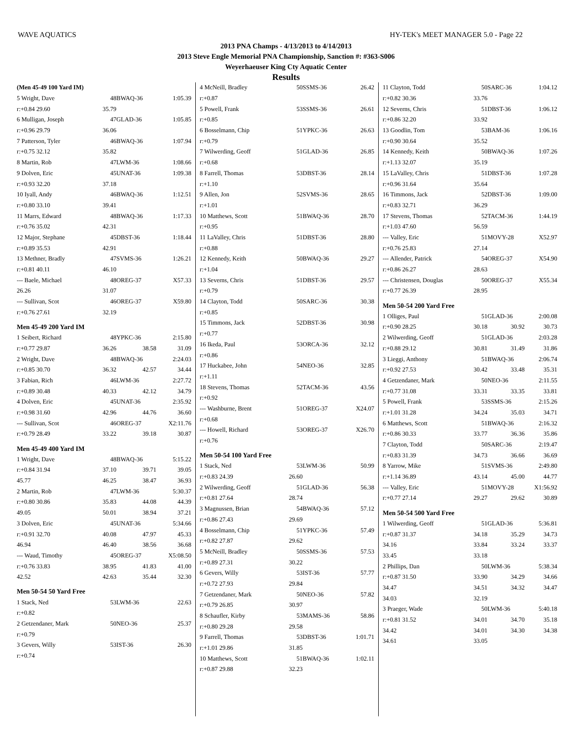WAVE AQUATICS HY-TEK's MEET MANAGER 5.0 - Page 22
2013 PNA Champs - 4/13/2013 to 4/14/2013
2013 Steve Engle Memorial PNA Championship, Sanction #: #363-S006
Weyerhaeuser King Cty Aquatic Center
Results
| (Men 45-49 100 Yard IM) | | | |
| 5 Wright, Dave | 48 | BWAQ-36 | 1:05.39 |
| r:+0.84 29.60 | 35.79 | | |
| 6 Mulligan, Joseph | 47 | GLAD-36 | 1:05.85 |
| r:+0.96 29.79 | 36.06 | | |
| 7 Patterson, Tyler | 46 | BWAQ-36 | 1:07.94 |
| r:+0.75 32.12 | 35.82 | | |
| 8 Martin, Rob | 47 | LWM-36 | 1:08.66 |
| 9 Dolven, Eric | 45 | UNAT-36 | 1:09.38 |
| r:+0.93 32.20 | 37.18 | | |
| 10 Iyall, Andy | 46 | BWAQ-36 | 1:12.51 |
| r:+0.80 33.10 | 39.41 | | |
| 11 Marrs, Edward | 48 | BWAQ-36 | 1:17.33 |
| r:+0.76 35.02 | 42.31 | | |
| 12 Major, Stephane | 45 | DBST-36 | 1:18.44 |
| r:+0.89 35.53 | 42.91 | | |
| 13 Methner, Bradly | 47 | SVMS-36 | 1:26.21 |
| r:+0.81 40.11 | 46.10 | | |
| --- Baele, Michael | 48 | OREG-37 | X57.33 |
| 26.26 | 31.07 | | |
| --- Sullivan, Scot | 46 | OREG-37 | X59.80 |
| r:+0.76 27.61 | 32.19 | | |
| Men 45-49 200 Yard IM | | | |
| 1 Seibert, Richard | 48 | YPKC-36 | 2:15.80 |
| r:+0.77 29.87 | 36.26 | 38.58 | 31.09 |
| 2 Wright, Dave | 48 | BWAQ-36 | 2:24.03 |
| r:+0.85 30.70 | 36.32 | 42.57 | 34.44 |
| 3 Fabian, Rich | 46 | LWM-36 | 2:27.72 |
| r:+0.89 30.48 | 40.33 | 42.12 | 34.79 |
| 4 Dolven, Eric | 45 | UNAT-36 | 2:35.92 |
| r:+0.98 31.60 | 42.96 | 44.76 | 36.60 |
| --- Sullivan, Scot | 46 | OREG-37 | X2:11.76 |
| r:+0.79 28.49 | 33.22 | 39.18 | 30.87 |
| Men 45-49 400 Yard IM | | | |
| 1 Wright, Dave | 48 | BWAQ-36 | 5:15.22 |
| r:+0.84 31.94 | 37.10 | 39.71 | 39.05 |
| 45.77 | 46.25 | 38.47 | 36.93 |
| 2 Martin, Rob | 47 | LWM-36 | 5:30.37 |
| r:+0.80 30.86 | 35.83 | 44.08 | 44.39 |
| 49.05 | 50.01 | 38.94 | 37.21 |
| 3 Dolven, Eric | 45 | UNAT-36 | 5:34.66 |
| r:+0.91 32.70 | 40.08 | 47.97 | 45.33 |
| 46.94 | 46.40 | 38.56 | 36.68 |
| --- Waud, Timothy | 45 | OREG-37 | X5:08.50 |
| r:+0.76 33.83 | 38.95 | 41.83 | 41.00 |
| 42.52 | 42.63 | 35.44 | 32.30 |
| Men 50-54 50 Yard Free | | | |
| 1 Stack, Ned | 53 | LWM-36 | 22.63 |
| r:+0.82 | | | |
| 2 Getzendaner, Mark | 50 | NEO-36 | 25.37 |
| r:+0.79 | | | |
| 3 Gevers, Willy | 53 | IST-36 | 26.30 |
| r:+0.74 | | | |
| 4 McNeill, Bradley | 50 | SSMS-36 | 26.42 |
| r:+0.87 | | | |
| 5 Powell, Frank | 53 | SSMS-36 | 26.61 |
| r:+0.85 | | | |
| 6 Bosselmann, Chip | 51 | YPKC-36 | 26.63 |
| r:+0.79 | | | |
| 7 Wilwerding, Geoff | 51 | GLAD-36 | 26.85 |
| r:+0.68 | | | |
| 8 Farrell, Thomas | 53 | DBST-36 | 28.14 |
| r:+1.10 | | | |
| 9 Allen, Jon | 52 | SVMS-36 | 28.65 |
| r:+1.01 | | | |
| 10 Matthews, Scott | 51 | BWAQ-36 | 28.70 |
| r:+0.95 | | | |
| 11 LaValley, Chris | 51 | DBST-36 | 28.80 |
| r:+0.88 | | | |
| 12 Kennedy, Keith | 50 | BWAQ-36 | 29.27 |
| r:+1.04 | | | |
| 13 Severns, Chris | 51 | DBST-36 | 29.57 |
| r:+0.79 | | | |
| 14 Clayton, Todd | 50 | SARC-36 | 30.38 |
| r:+0.85 | | | |
| 15 Timmons, Jack | 52 | DBST-36 | 30.98 |
| r:+0.77 | | | |
| 16 Ikeda, Paul | 53 | ORCA-36 | 32.12 |
| r:+0.86 | | | |
| 17 Huckabee, John | 54 | NEO-36 | 32.85 |
| r:+1.11 | | | |
| 18 Stevens, Thomas | 52 | TACM-36 | 43.56 |
| r:+0.92 | | | |
| --- Washburne, Brent | 51 | OREG-37 | X24.07 |
| r:+0.68 | | | |
| --- Howell, Richard | 53 | OREG-37 | X26.70 |
| r:+0.76 | | | |
| Men 50-54 100 Yard Free | | | |
| 1 Stack, Ned | 53 | LWM-36 | 50.99 |
| r:+0.83 24.39 | 26.60 | | |
| 2 Wilwerding, Geoff | 51 | GLAD-36 | 56.38 |
| r:+0.81 27.64 | 28.74 | | |
| 3 Magnussen, Brian | 54 | BWAQ-36 | 57.12 |
| r:+0.86 27.43 | 29.69 | | |
| 4 Bosselmann, Chip | 51 | YPKC-36 | 57.49 |
| r:+0.82 27.87 | 29.62 | | |
| 5 McNeill, Bradley | 50 | SSMS-36 | 57.53 |
| r:+0.89 27.31 | 30.22 | | |
| 6 Gevers, Willy | 53 | IST-36 | 57.77 |
| r:+0.72 27.93 | 29.84 | | |
| 7 Getzendaner, Mark | 50 | NEO-36 | 57.82 |
| r:+0.79 26.85 | 30.97 | | |
| 8 Schaufler, Kirby | 53 | MAMS-36 | 58.86 |
| r:+0.80 29.28 | 29.58 | | |
| 9 Farrell, Thomas | 53 | DBST-36 | 1:01.71 |
| r:+1.01 29.86 | 31.85 | | |
| 10 Matthews, Scott | 51 | BWAQ-36 | 1:02.11 |
| r:+0.87 29.88 | 32.23 | | |
| 11 Clayton, Todd | 50 | SARC-36 | 1:04.12 |
| r:+0.82 30.36 | 33.76 | | |
| 12 Severns, Chris | 51 | DBST-36 | 1:06.12 |
| r:+0.86 32.20 | 33.92 | | |
| 13 Goodlin, Tom | 53 | BAM-36 | 1:06.16 |
| r:+0.90 30.64 | 35.52 | | |
| 14 Kennedy, Keith | 50 | BWAQ-36 | 1:07.26 |
| r:+1.13 32.07 | 35.19 | | |
| 15 LaValley, Chris | 51 | DBST-36 | 1:07.28 |
| r:+0.96 31.64 | 35.64 | | |
| 16 Timmons, Jack | 52 | DBST-36 | 1:09.00 |
| r:+0.83 32.71 | 36.29 | | |
| 17 Stevens, Thomas | 52 | TACM-36 | 1:44.19 |
| r:+1.03 47.60 | 56.59 | | |
| --- Valley, Eric | 51 | MOVY-28 | X52.97 |
| r:+0.76 25.83 | 27.14 | | |
| --- Allender, Patrick | 54 | OREG-37 | X54.90 |
| r:+0.86 26.27 | 28.63 | | |
| --- Christensen, Douglas | 50 | OREG-37 | X55.34 |
| r:+0.77 26.39 | 28.95 | | |
| Men 50-54 200 Yard Free | | | |
| 1 Olliges, Paul | 51 | GLAD-36 | 2:00.08 |
| r:+0.90 28.25 | 30.18 | 30.92 | 30.73 |
| 2 Wilwerding, Geoff | 51 | GLAD-36 | 2:03.28 |
| r:+0.88 29.12 | 30.81 | 31.49 | 31.86 |
| 3 Lieggi, Anthony | 51 | BWAQ-36 | 2:06.74 |
| r:+0.92 27.53 | 30.42 | 33.48 | 35.31 |
| 4 Getzendaner, Mark | 50 | NEO-36 | 2:11.55 |
| r:+0.77 31.08 | 33.31 | 33.35 | 33.81 |
| 5 Powell, Frank | 53 | SSMS-36 | 2:15.26 |
| r:+1.01 31.28 | 34.24 | 35.03 | 34.71 |
| 6 Matthews, Scott | 51 | BWAQ-36 | 2:16.32 |
| r:+0.86 30.33 | 33.77 | 36.36 | 35.86 |
| 7 Clayton, Todd | 50 | SARC-36 | 2:19.47 |
| r:+0.83 31.39 | 34.73 | 36.66 | 36.69 |
| 8 Yarrow, Mike | 51 | SVMS-36 | 2:49.80 |
| r:+1.14 36.89 | 43.14 | 45.00 | 44.77 |
| --- Valley, Eric | 51 | MOVY-28 | X1:56.92 |
| r:+0.77 27.14 | 29.27 | 29.62 | 30.89 |
| Men 50-54 500 Yard Free | | | |
| 1 Wilwerding, Geoff | 51 | GLAD-36 | 5:36.81 |
| r:+0.87 31.37 | 34.18 | 35.29 | 34.73 |
| 34.16 | 33.84 | 33.24 | 33.37 |
| 33.45 | 33.18 | | |
| 2 Phillips, Dan | 50 | LWM-36 | 5:38.34 |
| r:+0.87 31.50 | 33.90 | 34.29 | 34.66 |
| 34.47 | 34.51 | 34.32 | 34.47 |
| 34.03 | 32.19 | | |
| 3 Praeger, Wade | 50 | LWM-36 | 5:40.18 |
| r:+0.81 31.52 | 34.01 | 34.70 | 35.18 |
| 34.42 | 34.01 | 34.30 | 34.38 |
| 34.61 | 33.05 | | |